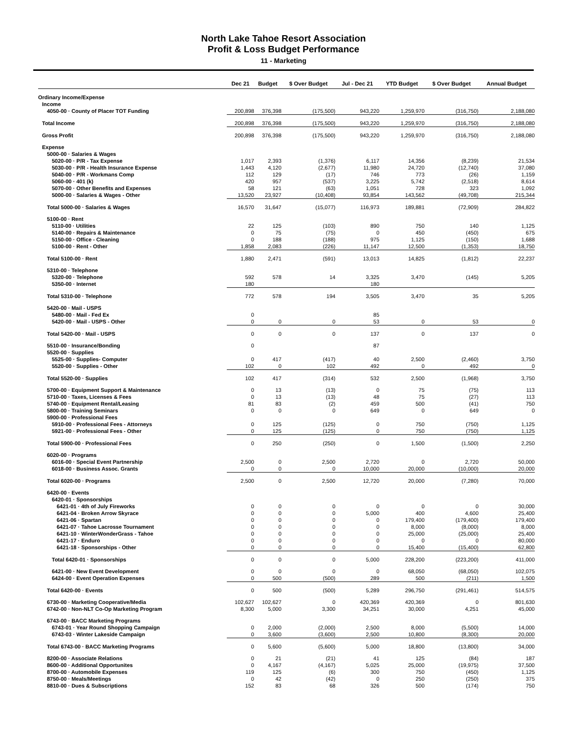North Lake Tahoe Resort Association
Profit & Loss Budget Performance
11 - Marketing
| | Dec 21 | Budget | $ Over Budget | Jul - Dec 21 | YTD Budget | $ Over Budget | Annual Budget |
| --- | --- | --- | --- | --- | --- | --- | --- |
| Ordinary Income/Expense | | | | | | | |
| Income | | | | | | | |
| 4050-00 · County of Placer TOT Funding | 200,898 | 376,398 | (175,500) | 943,220 | 1,259,970 | (316,750) | 2,188,080 |
| Total Income | 200,898 | 376,398 | (175,500) | 943,220 | 1,259,970 | (316,750) | 2,188,080 |
| Gross Profit | 200,898 | 376,398 | (175,500) | 943,220 | 1,259,970 | (316,750) | 2,188,080 |
| Expense | | | | | | | |
| 5000-00 · Salaries & Wages | | | | | | | |
| 5020-00 · P/R - Tax Expense | 1,017 | 2,393 | (1,376) | 6,117 | 14,356 | (8,239) | 21,534 |
| 5030-00 · P/R - Health Insurance Expense | 1,443 | 4,120 | (2,677) | 11,980 | 24,720 | (12,740) | 37,080 |
| 5040-00 · P/R - Workmans Comp | 112 | 129 | (17) | 746 | 773 | (26) | 1,159 |
| 5060-00 · 401 (k) | 420 | 957 | (537) | 3,225 | 5,742 | (2,518) | 8,614 |
| 5070-00 · Other Benefits and Expenses | 58 | 121 | (63) | 1,051 | 728 | 323 | 1,092 |
| 5000-00 · Salaries & Wages - Other | 13,520 | 23,927 | (10,408) | 93,854 | 143,562 | (49,708) | 215,344 |
| Total 5000-00 · Salaries & Wages | 16,570 | 31,647 | (15,077) | 116,973 | 189,881 | (72,909) | 284,822 |
| 5100-00 · Rent | | | | | | | |
| 5110-00 · Utilities | 22 | 125 | (103) | 890 | 750 | 140 | 1,125 |
| 5140-00 · Repairs & Maintenance | 0 | 75 | (75) | 0 | 450 | (450) | 675 |
| 5150-00 · Office - Cleaning | 0 | 188 | (188) | 975 | 1,125 | (150) | 1,688 |
| 5100-00 · Rent - Other | 1,858 | 2,083 | (226) | 11,147 | 12,500 | (1,353) | 18,750 |
| Total 5100-00 · Rent | 1,880 | 2,471 | (591) | 13,013 | 14,825 | (1,812) | 22,237 |
| 5310-00 · Telephone | | | | | | | |
| 5320-00 · Telephone | 592 | 578 | 14 | 3,325 | 3,470 | (145) | 5,205 |
| 5350-00 · Internet | 180 | | | 180 | | | |
| Total 5310-00 · Telephone | 772 | 578 | 194 | 3,505 | 3,470 | 35 | 5,205 |
| 5420-00 · Mail - USPS | | | | | | | |
| 5480-00 · Mail - Fed Ex | 0 | | | 85 | | | |
| 5420-00 · Mail - USPS - Other | 0 | 0 | 0 | 53 | 0 | 53 | 0 |
| Total 5420-00 · Mail - USPS | 0 | 0 | 0 | 137 | 0 | 137 | 0 |
| 5510-00 · Insurance/Bonding | 0 | | | 87 | | | |
| 5520-00 · Supplies | | | | | | | |
| 5525-00 · Supplies- Computer | 0 | 417 | (417) | 40 | 2,500 | (2,460) | 3,750 |
| 5520-00 · Supplies - Other | 102 | 0 | 102 | 492 | 0 | 492 | 0 |
| Total 5520-00 · Supplies | 102 | 417 | (314) | 532 | 2,500 | (1,968) | 3,750 |
| 5700-00 · Equipment Support & Maintenance | 0 | 13 | (13) | 0 | 75 | (75) | 113 |
| 5710-00 · Taxes, Licenses & Fees | 0 | 13 | (13) | 48 | 75 | (27) | 113 |
| 5740-00 · Equipment Rental/Leasing | 81 | 83 | (2) | 459 | 500 | (41) | 750 |
| 5800-00 · Training Seminars | 0 | 0 | 0 | 649 | 0 | 649 | 0 |
| 5900-00 · Professional Fees | | | | | | | |
| 5910-00 · Professional Fees - Attorneys | 0 | 125 | (125) | 0 | 750 | (750) | 1,125 |
| 5921-00 · Professional Fees - Other | 0 | 125 | (125) | 0 | 750 | (750) | 1,125 |
| Total 5900-00 · Professional Fees | 0 | 250 | (250) | 0 | 1,500 | (1,500) | 2,250 |
| 6020-00 · Programs | | | | | | | |
| 6016-00 · Special Event Partnership | 2,500 | 0 | 2,500 | 2,720 | 0 | 2,720 | 50,000 |
| 6018-00 · Business Assoc. Grants | 0 | 0 | 0 | 10,000 | 20,000 | (10,000) | 20,000 |
| Total 6020-00 · Programs | 2,500 | 0 | 2,500 | 12,720 | 20,000 | (7,280) | 70,000 |
| 6420-00 · Events | | | | | | | |
| 6420-01 · Sponsorships | | | | | | | |
| 6421-01 · 4th of July Fireworks | 0 | 0 | 0 | 0 | 0 | 0 | 30,000 |
| 6421-04 · Broken Arrow Skyrace | 0 | 0 | 0 | 5,000 | 400 | 4,600 | 25,400 |
| 6421-06 · Spartan | 0 | 0 | 0 | 0 | 179,400 | (179,400) | 179,400 |
| 6421-07 · Tahoe Lacrosse Tournament | 0 | 0 | 0 | 0 | 8,000 | (8,000) | 8,000 |
| 6421-10 · WinterWonderGrass - Tahoe | 0 | 0 | 0 | 0 | 25,000 | (25,000) | 25,400 |
| 6421-17 · Enduro | 0 | 0 | 0 | 0 | 0 | 0 | 80,000 |
| 6421-18 · Sponsorships - Other | 0 | 0 | 0 | 0 | 15,400 | (15,400) | 62,800 |
| Total 6420-01 · Sponsorships | 0 | 0 | 0 | 5,000 | 228,200 | (223,200) | 411,000 |
| 6421-00 · New Event Development | 0 | 0 | 0 | 0 | 68,050 | (68,050) | 102,075 |
| 6424-00 · Event Operation Expenses | 0 | 500 | (500) | 289 | 500 | (211) | 1,500 |
| Total 6420-00 · Events | 0 | 500 | (500) | 5,289 | 296,750 | (291,461) | 514,575 |
| 6730-00 · Marketing Cooperative/Media | 102,627 | 102,627 | 0 | 420,369 | 420,369 | 0 | 801,630 |
| 6742-00 · Non-NLT Co-Op Marketing Program | 8,300 | 5,000 | 3,300 | 34,251 | 30,000 | 4,251 | 45,000 |
| 6743-00 · BACC Marketing Programs | | | | | | | |
| 6743-01 · Year Round Shopping Campaign | 0 | 2,000 | (2,000) | 2,500 | 8,000 | (5,500) | 14,000 |
| 6743-03 · Winter Lakeside Campaign | 0 | 3,600 | (3,600) | 2,500 | 10,800 | (8,300) | 20,000 |
| Total 6743-00 · BACC Marketing Programs | 0 | 5,600 | (5,600) | 5,000 | 18,800 | (13,800) | 34,000 |
| 8200-00 · Associate Relations | 0 | 21 | (21) | 41 | 125 | (84) | 187 |
| 8600-00 · Additional Opportunites | 0 | 4,167 | (4,167) | 5,025 | 25,000 | (19,975) | 37,500 |
| 8700-00 · Automobile Expenses | 119 | 125 | (6) | 300 | 750 | (450) | 1,125 |
| 8750-00 · Meals/Meetings | 0 | 42 | (42) | 0 | 250 | (250) | 375 |
| 8810-00 · Dues & Subscriptions | 152 | 83 | 68 | 326 | 500 | (174) | 750 |